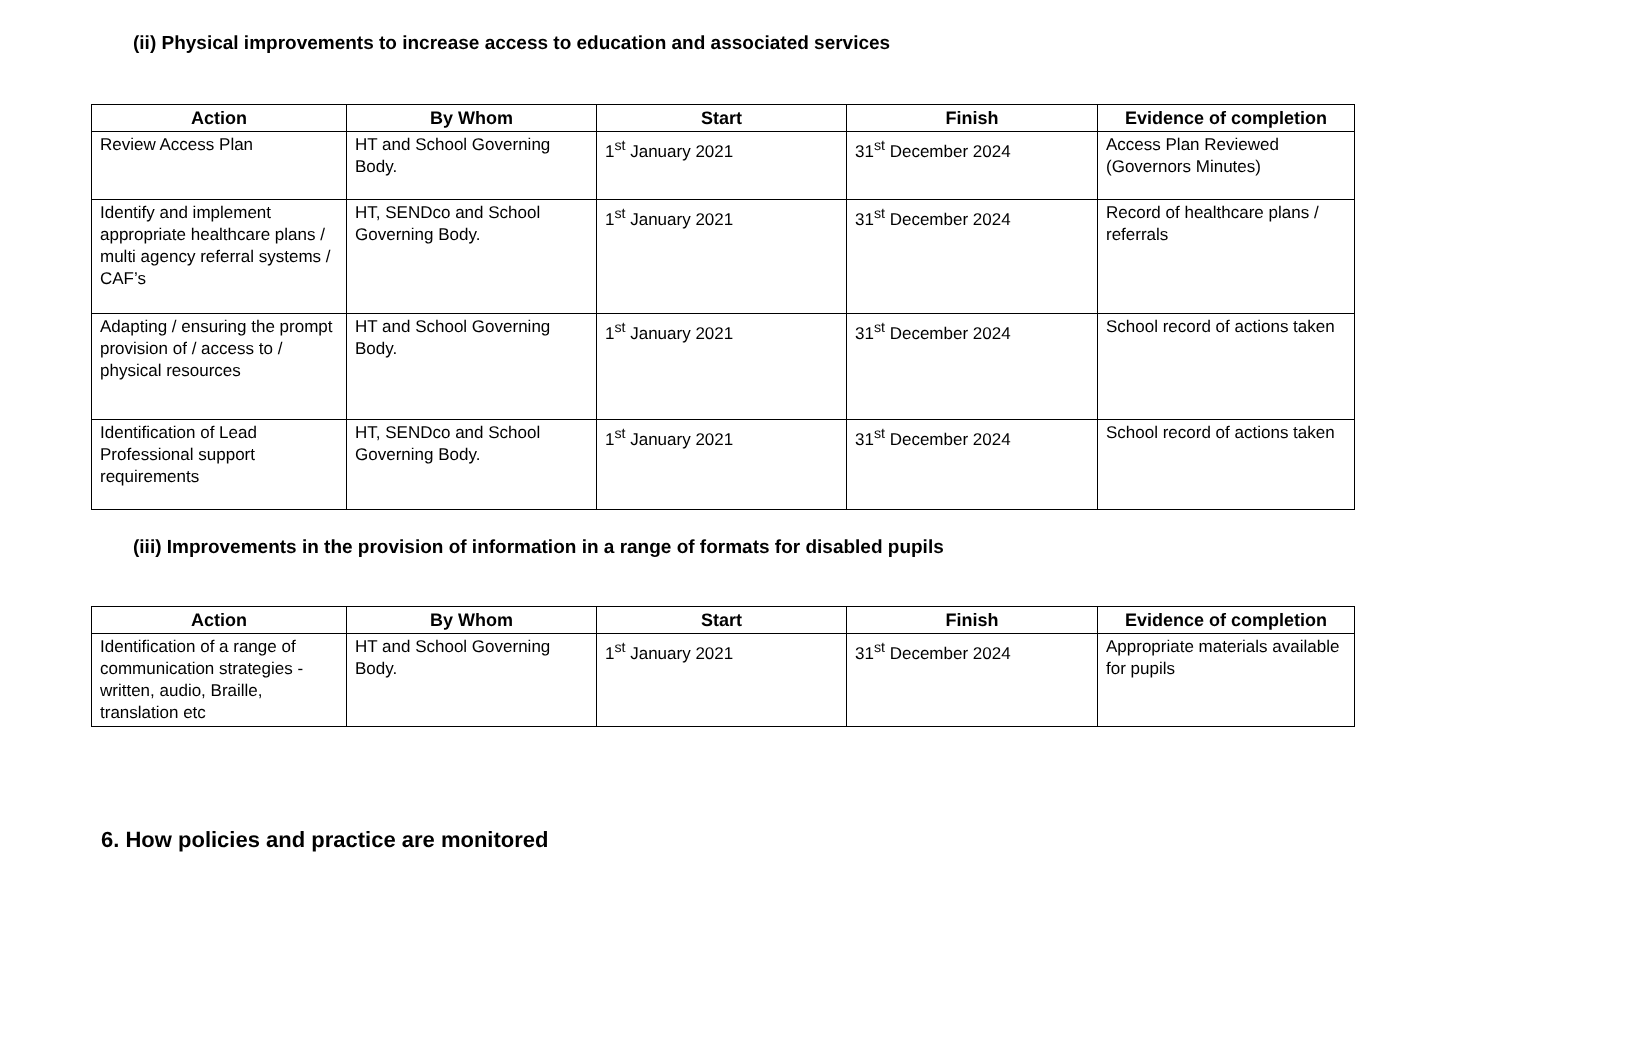(ii) Physical improvements to increase access to education and associated services
| Action | By Whom | Start | Finish | Evidence of completion |
| --- | --- | --- | --- | --- |
| Review Access Plan | HT and School Governing Body. | 1<sup>st</sup> January 2021 | 31<sup>st</sup> December 2024 | Access Plan Reviewed (Governors Minutes) |
| Identify and implement appropriate healthcare plans / multi agency referral systems / CAF’s | HT, SENDco and School Governing Body. | 1<sup>st</sup> January 2021 | 31<sup>st</sup> December 2024 | Record of healthcare plans / referrals |
| Adapting / ensuring the prompt provision of / access to / physical resources | HT and School Governing Body. | 1<sup>st</sup> January 2021 | 31<sup>st</sup> December 2024 | School record of actions taken |
| Identification of Lead Professional support requirements | HT, SENDco and School Governing Body. | 1<sup>st</sup> January 2021 | 31<sup>st</sup> December 2024 | School record of actions taken |
(iii) Improvements in the provision of information in a range of formats for disabled pupils
| Action | By Whom | Start | Finish | Evidence of completion |
| --- | --- | --- | --- | --- |
| Identification of a range of communication strategies - written, audio, Braille, translation etc | HT and School Governing Body. | 1<sup>st</sup> January 2021 | 31<sup>st</sup> December 2024 | Appropriate materials available for pupils |
6. How policies and practice are monitored